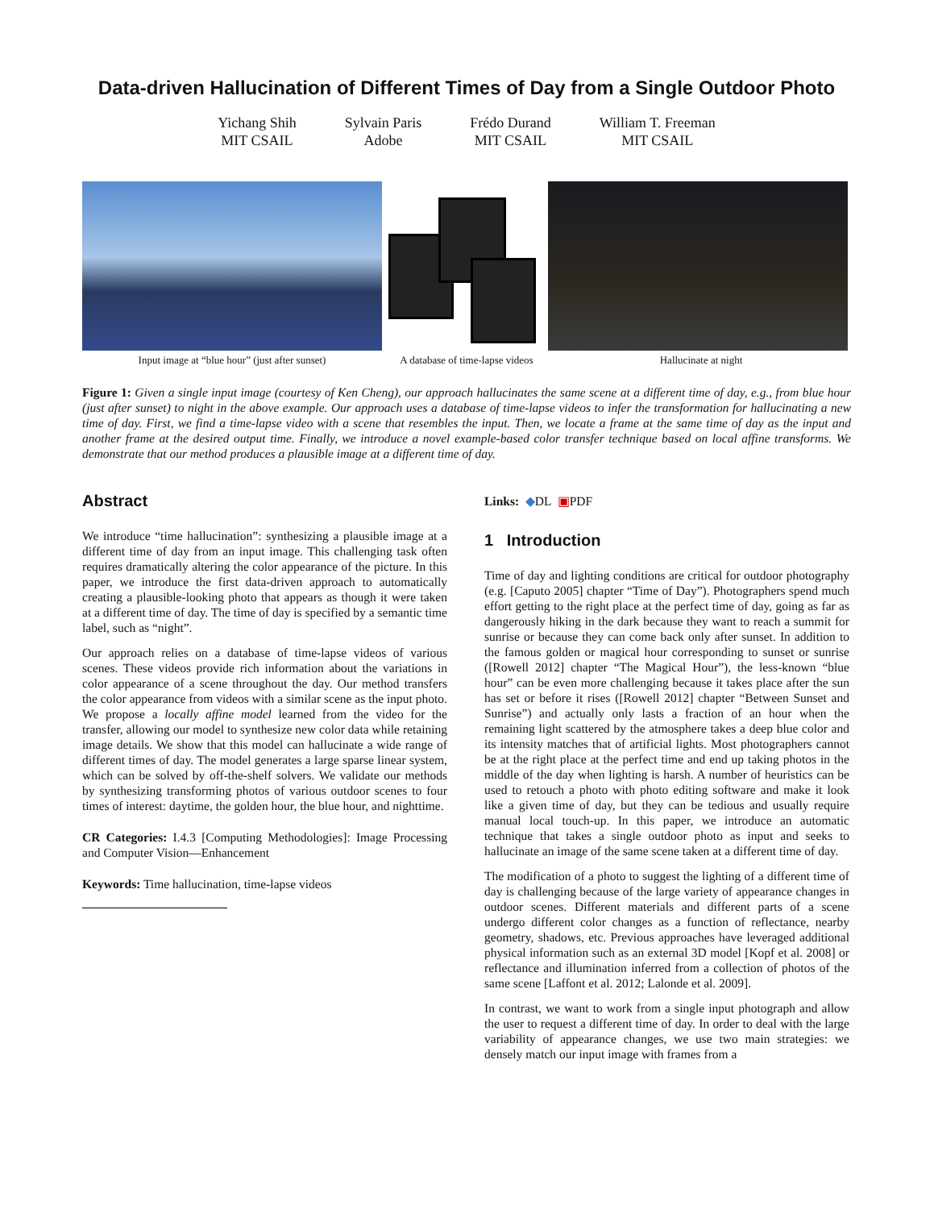Data-driven Hallucination of Different Times of Day from a Single Outdoor Photo
Yichang Shih
MIT CSAIL
Sylvain Paris
Adobe
Frédo Durand
MIT CSAIL
William T. Freeman
MIT CSAIL
Input image at “blue hour” (just after sunset) A database of time-lapse videos
Hallucinate at night
Figure 1: Given a single input image (courtesy of Ken Cheng), our approach hallucinates the same scene at a different time of day, e.g., from blue hour (just after sunset) to night in the above example. Our approach uses a database of time-lapse videos to infer the transformation for hallucinating a new time of day. First, we find a time-lapse video with a scene that resembles the input. Then, we locate a frame at the same time of day as the input and another frame at the desired output time. Finally, we introduce a novel example-based color transfer technique based on local affine transforms. We demonstrate that our method produces a plausible image at a different time of day.
Abstract
We introduce “time hallucination”: synthesizing a plausible image at a different time of day from an input image. This challenging task often requires dramatically altering the color appearance of the picture. In this paper, we introduce the first data-driven approach to automatically creating a plausible-looking photo that appears as though it were taken at a different time of day. The time of day is specified by a semantic time label, such as “night”.
Our approach relies on a database of time-lapse videos of various scenes. These videos provide rich information about the variations in color appearance of a scene throughout the day. Our method transfers the color appearance from videos with a similar scene as the input photo. We propose a locally affine model learned from the video for the transfer, allowing our model to synthesize new color data while retaining image details. We show that this model can hallucinate a wide range of different times of day. The model generates a large sparse linear system, which can be solved by off-the-shelf solvers. We validate our methods by synthesizing transforming photos of various outdoor scenes to four times of interest: daytime, the golden hour, the blue hour, and nighttime.
CR Categories: I.4.3 [Computing Methodologies]: Image Processing and Computer Vision—Enhancement
Keywords: Time hallucination, time-lapse videos
Links: ◆DL ▣PDF
1 Introduction
Time of day and lighting conditions are critical for outdoor photography (e.g. [Caputo 2005] chapter “Time of Day”). Photographers spend much effort getting to the right place at the perfect time of day, going as far as dangerously hiking in the dark because they want to reach a summit for sunrise or because they can come back only after sunset. In addition to the famous golden or magical hour corresponding to sunset or sunrise ([Rowell 2012] chapter “The Magical Hour”), the less-known “blue hour” can be even more challenging because it takes place after the sun has set or before it rises ([Rowell 2012] chapter “Between Sunset and Sunrise”) and actually only lasts a fraction of an hour when the remaining light scattered by the atmosphere takes a deep blue color and its intensity matches that of artificial lights. Most photographers cannot be at the right place at the perfect time and end up taking photos in the middle of the day when lighting is harsh. A number of heuristics can be used to retouch a photo with photo editing software and make it look like a given time of day, but they can be tedious and usually require manual local touch-up. In this paper, we introduce an automatic technique that takes a single outdoor photo as input and seeks to hallucinate an image of the same scene taken at a different time of day.
The modification of a photo to suggest the lighting of a different time of day is challenging because of the large variety of appearance changes in outdoor scenes. Different materials and different parts of a scene undergo different color changes as a function of reflectance, nearby geometry, shadows, etc. Previous approaches have leveraged additional physical information such as an external 3D model [Kopf et al. 2008] or reflectance and illumination inferred from a collection of photos of the same scene [Laffont et al. 2012; Lalonde et al. 2009].
In contrast, we want to work from a single input photograph and allow the user to request a different time of day. In order to deal with the large variability of appearance changes, we use two main strategies: we densely match our input image with frames from a